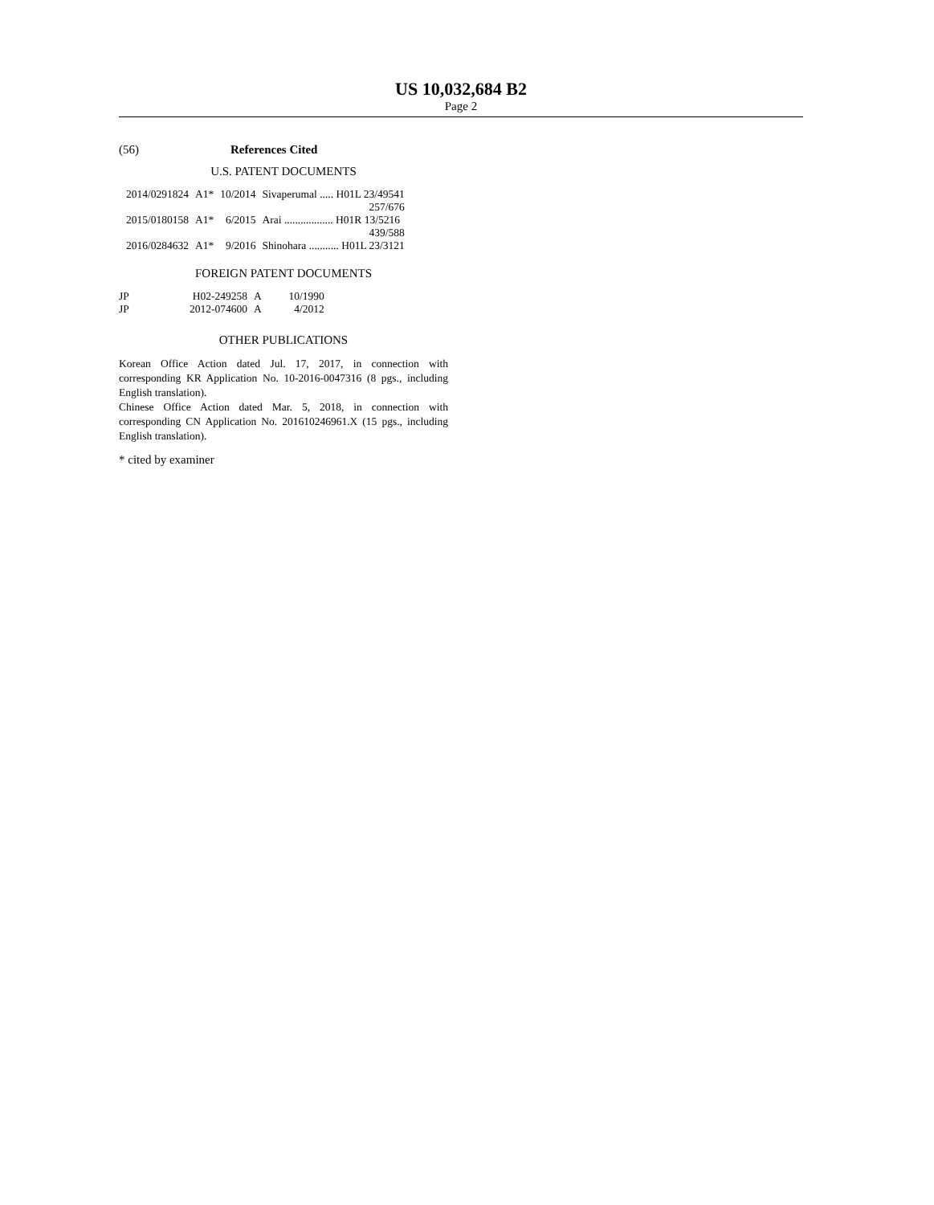US 10,032,684 B2
Page 2
(56) References Cited
U.S. PATENT DOCUMENTS
| 2014/0291824 | A1* | 10/2014 | Sivaperumal ..... H01L 23/49541 |
| | | | 257/676 |
| 2015/0180158 | A1* | 6/2015 | Arai .................. H01R 13/5216 |
| | | | 439/588 |
| 2016/0284632 | A1* | 9/2016 | Shinohara ........... H01L 23/3121 |
FOREIGN PATENT DOCUMENTS
| JP | H02-249258 | A | 10/1990 |
| JP | 2012-074600 | A | 4/2012 |
OTHER PUBLICATIONS
Korean Office Action dated Jul. 17, 2017, in connection with corresponding KR Application No. 10-2016-0047316 (8 pgs., including English translation).
Chinese Office Action dated Mar. 5, 2018, in connection with corresponding CN Application No. 201610246961.X (15 pgs., including English translation).
* cited by examiner